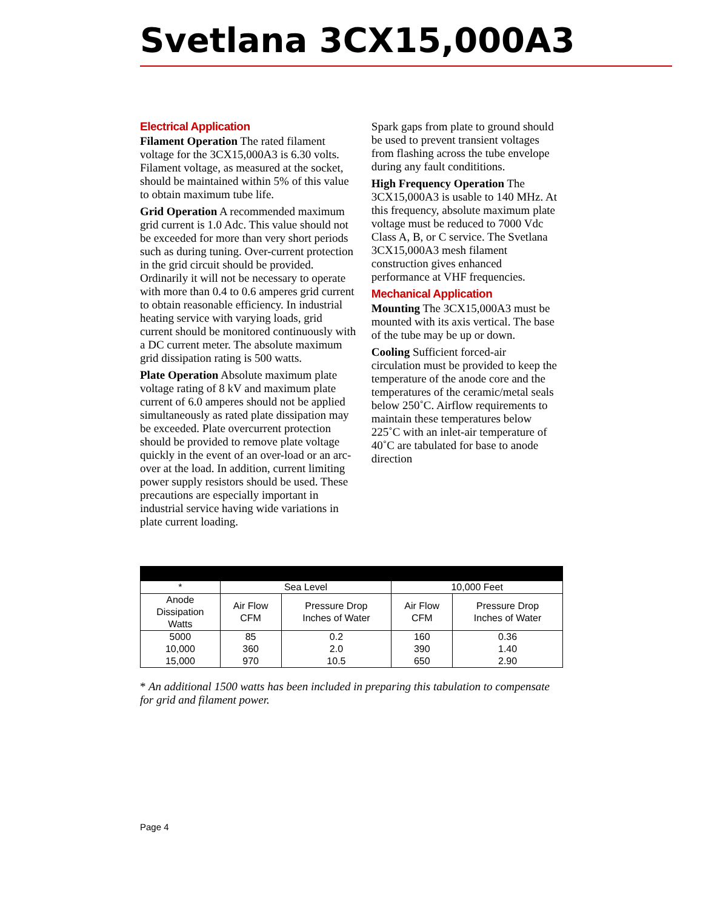Svetlana 3CX15,000A3
Electrical Application
Filament Operation The rated filament voltage for the 3CX15,000A3 is 6.30 volts. Filament voltage, as measured at the socket, should be maintained within 5% of this value to obtain maximum tube life.
Grid Operation A recommended maximum grid current is 1.0 Adc. This value should not be exceeded for more than very short periods such as during tuning. Over-current protection in the grid circuit should be provided. Ordinarily it will not be necessary to operate with more than 0.4 to 0.6 amperes grid current to obtain reasonable efficiency. In industrial heating service with varying loads, grid current should be monitored continuously with a DC current meter. The absolute maximum grid dissipation rating is 500 watts.
Plate Operation Absolute maximum plate voltage rating of 8 kV and maximum plate current of 6.0 amperes should not be applied simultaneously as rated plate dissipation may be exceeded. Plate overcurrent protection should be provided to remove plate voltage quickly in the event of an over-load or an arc-over at the load. In addition, current limiting power supply resistors should be used. These precautions are especially important in industrial service having wide variations in plate current loading.
Spark gaps from plate to ground should be used to prevent transient voltages from flashing across the tube envelope during any fault condititions.
High Frequency Operation The 3CX15,000A3 is usable to 140 MHz. At this frequency, absolute maximum plate voltage must be reduced to 7000 Vdc Class A, B, or C service. The Svetlana 3CX15,000A3 mesh filament construction gives enhanced performance at VHF frequencies.
Mechanical Application
Mounting The 3CX15,000A3 must be mounted with its axis vertical. The base of the tube may be up or down.
Cooling Sufficient forced-air circulation must be provided to keep the temperature of the anode core and the temperatures of the ceramic/metal seals below 250˚C. Airflow requirements to maintain these temperatures below 225˚C with an inlet-air temperature of 40˚C are tabulated for base to anode direction
| * | Sea Level | | 10,000 Feet | |
| --- | --- | --- | --- | --- |
| Anode Dissipation Watts | Air Flow CFM | Pressure Drop Inches of Water | Air Flow CFM | Pressure Drop Inches of Water |
| 5000 | 85 | 0.2 | 160 | 0.36 |
| 10,000 | 360 | 2.0 | 390 | 1.40 |
| 15,000 | 970 | 10.5 | 650 | 2.90 |
* An additional 1500 watts has been included in preparing this tabulation to compensate for grid and filament power.
Page 4